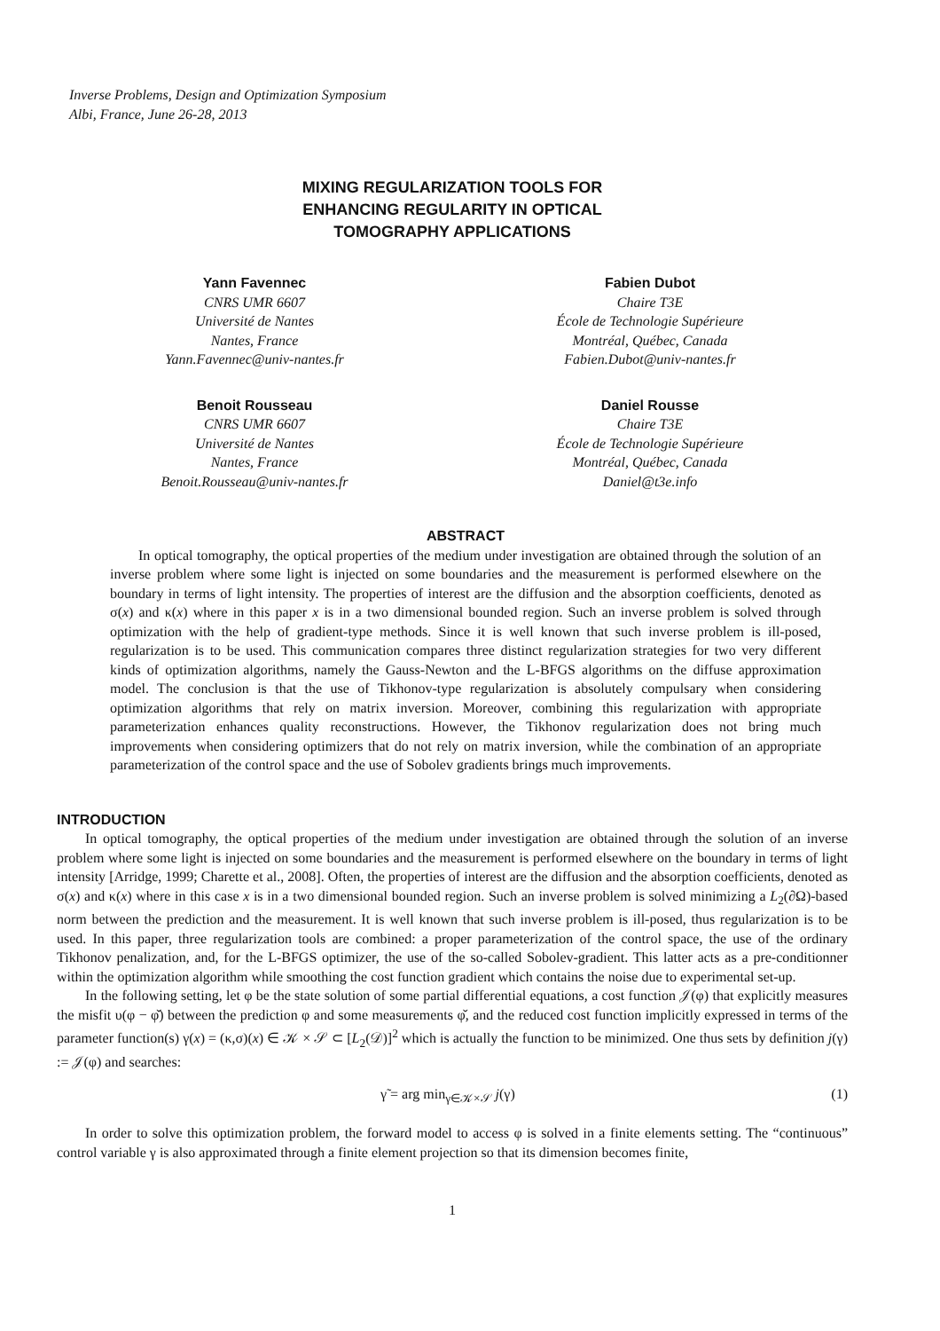Inverse Problems, Design and Optimization Symposium
Albi, France, June 26-28, 2013
MIXING REGULARIZATION TOOLS FOR
ENHANCING REGULARITY IN OPTICAL
TOMOGRAPHY APPLICATIONS
Yann Favennec
CNRS UMR 6607
Université de Nantes
Nantes, France
Yann.Favennec@univ-nantes.fr
Fabien Dubot
Chaire T3E
École de Technologie Supérieure
Montréal, Québec, Canada
Fabien.Dubot@univ-nantes.fr
Benoit Rousseau
CNRS UMR 6607
Université de Nantes
Nantes, France
Benoit.Rousseau@univ-nantes.fr
Daniel Rousse
Chaire T3E
École de Technologie Supérieure
Montréal, Québec, Canada
Daniel@t3e.info
ABSTRACT
In optical tomography, the optical properties of the medium under investigation are obtained through the solution of an inverse problem where some light is injected on some boundaries and the measurement is performed elsewhere on the boundary in terms of light intensity. The properties of interest are the diffusion and the absorption coefficients, denoted as σ(x) and κ(x) where in this paper x is in a two dimensional bounded region. Such an inverse problem is solved through optimization with the help of gradient-type methods. Since it is well known that such inverse problem is ill-posed, regularization is to be used. This communication compares three distinct regularization strategies for two very different kinds of optimization algorithms, namely the Gauss-Newton and the L-BFGS algorithms on the diffuse approximation model. The conclusion is that the use of Tikhonov-type regularization is absolutely compulsary when considering optimization algorithms that rely on matrix inversion. Moreover, combining this regularization with appropriate parameterization enhances quality reconstructions. However, the Tikhonov regularization does not bring much improvements when considering optimizers that do not rely on matrix inversion, while the combination of an appropriate parameterization of the control space and the use of Sobolev gradients brings much improvements.
INTRODUCTION
In optical tomography, the optical properties of the medium under investigation are obtained through the solution of an inverse problem where some light is injected on some boundaries and the measurement is performed elsewhere on the boundary in terms of light intensity [Arridge, 1999; Charette et al., 2008]. Often, the properties of interest are the diffusion and the absorption coefficients, denoted as σ(x) and κ(x) where in this case x is in a two dimensional bounded region. Such an inverse problem is solved minimizing a L<sub>2</sub>(∂Ω)-based norm between the prediction and the measurement. It is well known that such inverse problem is ill-posed, thus regularization is to be used. In this paper, three regularization tools are combined: a proper parameterization of the control space, the use of the ordinary Tikhonov penalization, and, for the L-BFGS optimizer, the use of the so-called Sobolev-gradient. This latter acts as a pre-conditionner within the optimization algorithm while smoothing the cost function gradient which contains the noise due to experimental set-up.
In the following setting, let φ be the state solution of some partial differential equations, a cost function 𝒥(φ) that explicitly measures the misfit υ(φ − φ̌) between the prediction φ and some measurements φ̌, and the reduced cost function implicitly expressed in terms of the parameter function(s) γ(x) = (κ,σ)(x) ∈ 𝒦 × 𝒮 ⊂ [L<sub>2</sub>(𝒟)]<sup>2</sup> which is actually the function to be minimized. One thus sets by definition j(γ) := 𝒥(φ) and searches:
γ̃ = arg min<sub>γ∈𝒦×𝒮</sub> j(γ) (1)
In order to solve this optimization problem, the forward model to access φ is solved in a finite elements setting. The “continuous” control variable γ is also approximated through a finite element projection so that its dimension becomes finite,
1